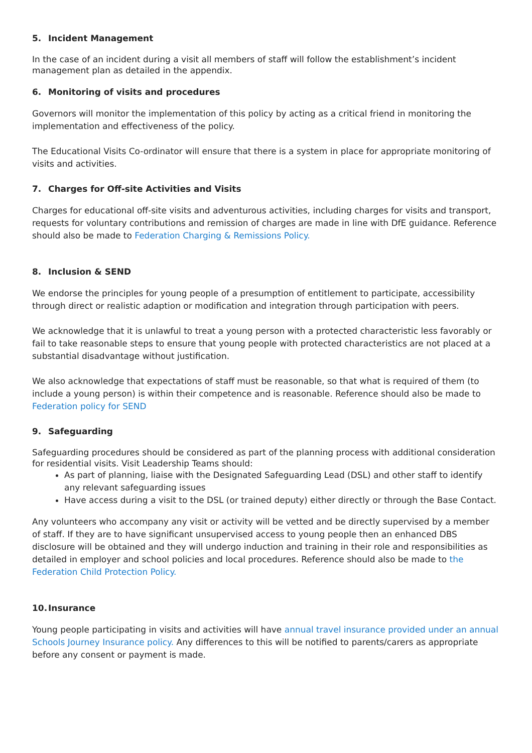5. Incident Management
In the case of an incident during a visit all members of staff will follow the establishment’s incident management plan as detailed in the appendix.
6. Monitoring of visits and procedures
Governors will monitor the implementation of this policy by acting as a critical friend in monitoring the implementation and effectiveness of the policy.
The Educational Visits Co-ordinator will ensure that there is a system in place for appropriate monitoring of visits and activities.
7. Charges for Off-site Activities and Visits
Charges for educational off-site visits and adventurous activities, including charges for visits and transport, requests for voluntary contributions and remission of charges are made in line with DfE guidance. Reference should also be made to Federation Charging & Remissions Policy.
8. Inclusion & SEND
We endorse the principles for young people of a presumption of entitlement to participate, accessibility through direct or realistic adaption or modification and integration through participation with peers.
We acknowledge that it is unlawful to treat a young person with a protected characteristic less favorably or fail to take reasonable steps to ensure that young people with protected characteristics are not placed at a substantial disadvantage without justification.
We also acknowledge that expectations of staff must be reasonable, so that what is required of them (to include a young person) is within their competence and is reasonable. Reference should also be made to Federation policy for SEND
9. Safeguarding
Safeguarding procedures should be considered as part of the planning process with additional consideration for residential visits. Visit Leadership Teams should:
As part of planning, liaise with the Designated Safeguarding Lead (DSL) and other staff to identify any relevant safeguarding issues
Have access during a visit to the DSL (or trained deputy) either directly or through the Base Contact.
Any volunteers who accompany any visit or activity will be vetted and be directly supervised by a member of staff. If they are to have significant unsupervised access to young people then an enhanced DBS disclosure will be obtained and they will undergo induction and training in their role and responsibilities as detailed in employer and school policies and local procedures. Reference should also be made to the Federation Child Protection Policy.
10. Insurance
Young people participating in visits and activities will have annual travel insurance provided under an annual Schools Journey Insurance policy. Any differences to this will be notified to parents/carers as appropriate before any consent or payment is made.